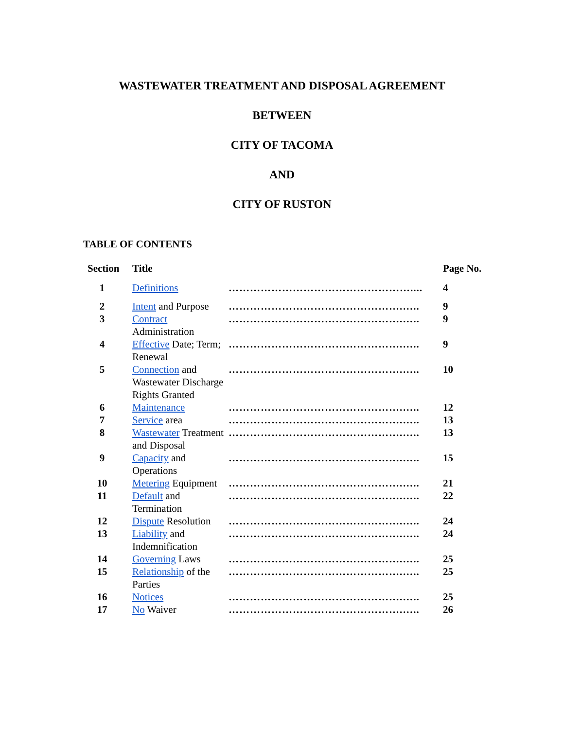WASTEWATER TREATMENT AND DISPOSAL AGREEMENT
BETWEEN
CITY OF TACOMA
AND
CITY OF RUSTON
TABLE OF CONTENTS
| Section | Title | | Page No. |
| --- | --- | --- | --- |
| 1 | Definitions | …………………………………………….... | 4 |
| 2 | Intent and Purpose | ………………………………………….….. | 9 |
| 3 | Contract Administration | ………………………………………….….. | 9 |
| 4 | Effective Date; Term; Renewal | ………………………………………….….. | 9 |
| 5 | Connection and Wastewater Discharge Rights Granted | ………………………………………….….. | 10 |
| 6 | Maintenance | ………………………………………….….. | 12 |
| 7 | Service area | ………………………………………….….. | 13 |
| 8 | Wastewater Treatment and Disposal | ………………………………………….….. | 13 |
| 9 | Capacity and Operations | ………………………………………….….. | 15 |
| 10 | Metering Equipment | ………………………………………….….. | 21 |
| 11 | Default and Termination | ………………………………………….….. | 22 |
| 12 | Dispute Resolution | ………………………………………….….. | 24 |
| 13 | Liability and Indemnification | ………………………………………….….. | 24 |
| 14 | Governing Laws | ………………………………………….….. | 25 |
| 15 | Relationship of the Parties | ………………………………………….….. | 25 |
| 16 | Notices | ………………………………………….….. | 25 |
| 17 | No Waiver | ………………………………………….….. | 26 |